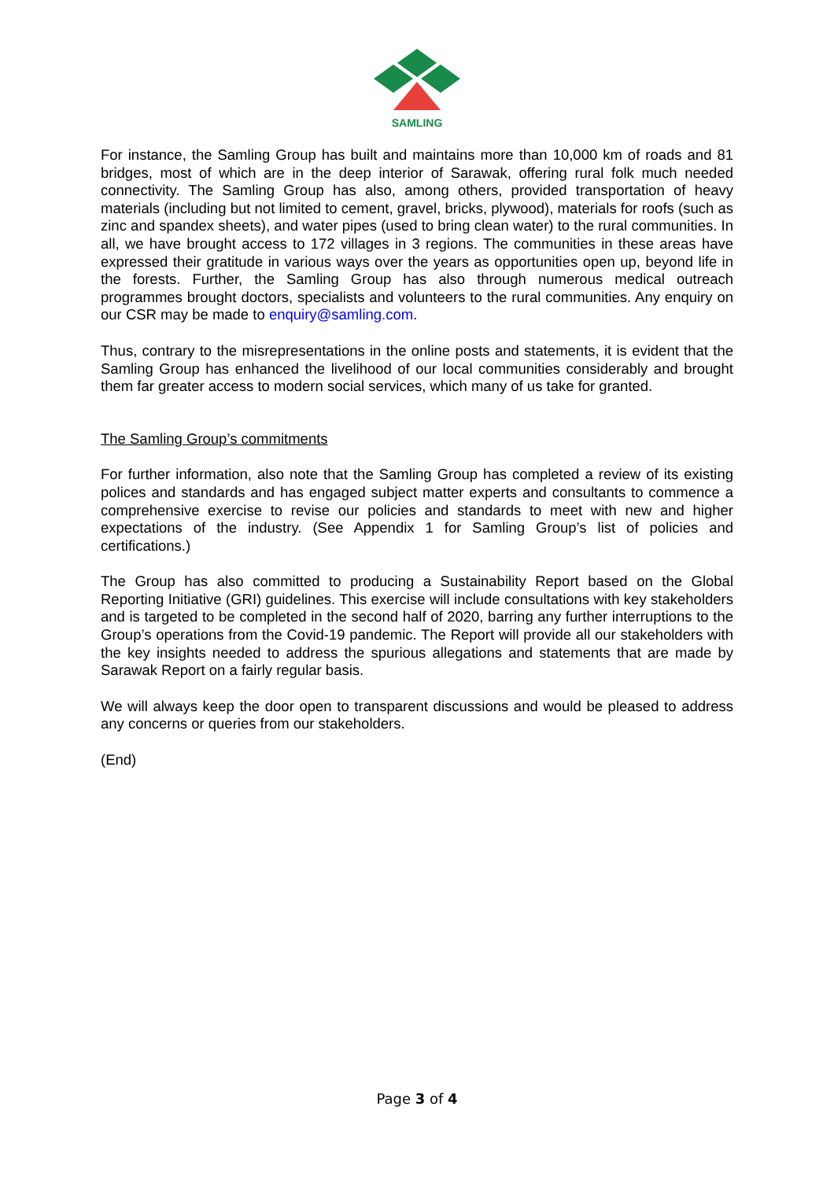SAMLING
For instance, the Samling Group has built and maintains more than 10,000 km of roads and 81 bridges, most of which are in the deep interior of Sarawak, offering rural folk much needed connectivity. The Samling Group has also, among others, provided transportation of heavy materials (including but not limited to cement, gravel, bricks, plywood), materials for roofs (such as zinc and spandex sheets), and water pipes (used to bring clean water) to the rural communities. In all, we have brought access to 172 villages in 3 regions. The communities in these areas have expressed their gratitude in various ways over the years as opportunities open up, beyond life in the forests. Further, the Samling Group has also through numerous medical outreach programmes brought doctors, specialists and volunteers to the rural communities. Any enquiry on our CSR may be made to enquiry@samling.com.
Thus, contrary to the misrepresentations in the online posts and statements, it is evident that the Samling Group has enhanced the livelihood of our local communities considerably and brought them far greater access to modern social services, which many of us take for granted.
The Samling Group’s commitments
For further information, also note that the Samling Group has completed a review of its existing polices and standards and has engaged subject matter experts and consultants to commence a comprehensive exercise to revise our policies and standards to meet with new and higher expectations of the industry. (See Appendix 1 for Samling Group’s list of policies and certifications.)
The Group has also committed to producing a Sustainability Report based on the Global Reporting Initiative (GRI) guidelines. This exercise will include consultations with key stakeholders and is targeted to be completed in the second half of 2020, barring any further interruptions to the Group’s operations from the Covid-19 pandemic. The Report will provide all our stakeholders with the key insights needed to address the spurious allegations and statements that are made by Sarawak Report on a fairly regular basis.
We will always keep the door open to transparent discussions and would be pleased to address any concerns or queries from our stakeholders.
(End)
Page 3 of 4